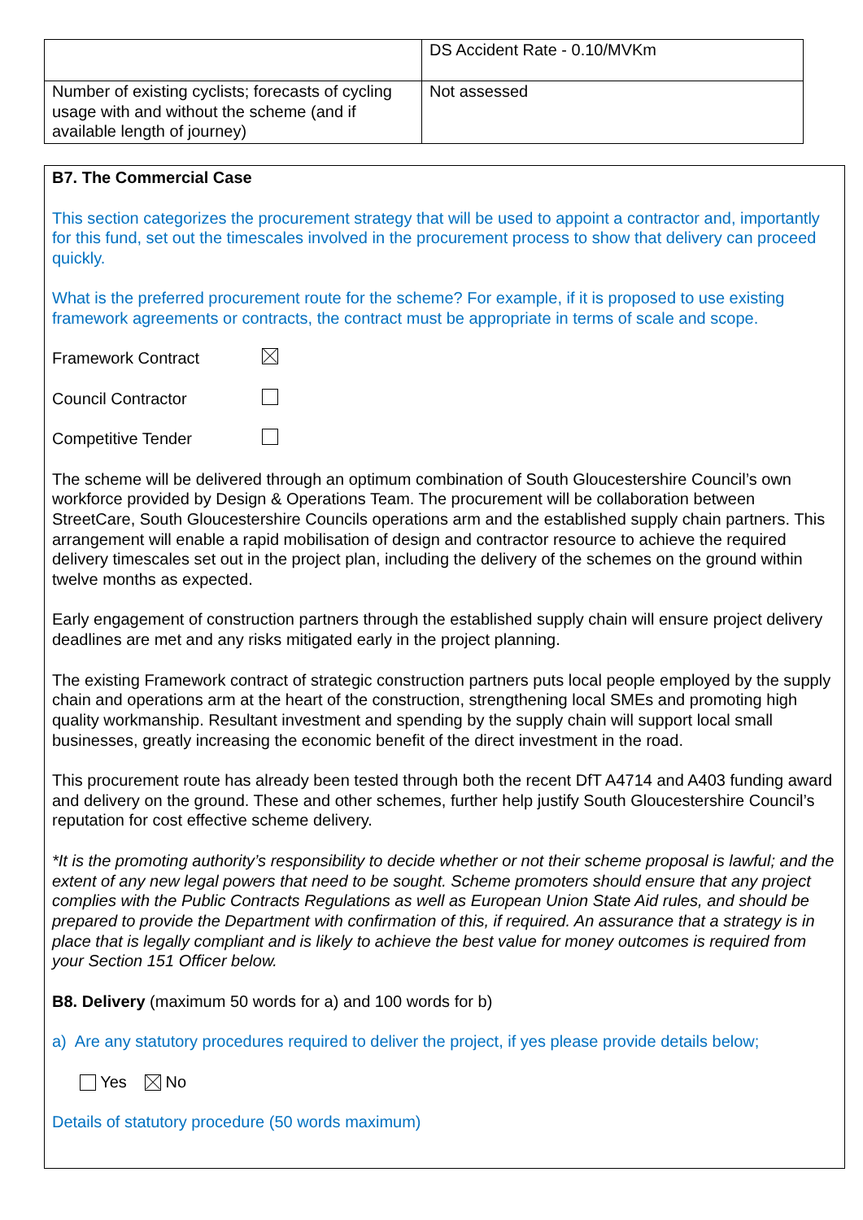| | DS Accident Rate - 0.10/MVKm |
| Number of existing cyclists; forecasts of cycling usage with and without the scheme (and if available length of journey) | Not assessed |
B7. The Commercial Case
This section categorizes the procurement strategy that will be used to appoint a contractor and, importantly for this fund, set out the timescales involved in the procurement process to show that delivery can proceed quickly.
What is the preferred procurement route for the scheme? For example, if it is proposed to use existing framework agreements or contracts, the contract must be appropriate in terms of scale and scope.
Framework Contract
Council Contractor
Competitive Tender
The scheme will be delivered through an optimum combination of South Gloucestershire Council’s own workforce provided by Design & Operations Team. The procurement will be collaboration between StreetCare, South Gloucestershire Councils operations arm and the established supply chain partners. This arrangement will enable a rapid mobilisation of design and contractor resource to achieve the required delivery timescales set out in the project plan, including the delivery of the schemes on the ground within twelve months as expected.
Early engagement of construction partners through the established supply chain will ensure project delivery deadlines are met and any risks mitigated early in the project planning.
The existing Framework contract of strategic construction partners puts local people employed by the supply chain and operations arm at the heart of the construction, strengthening local SMEs and promoting high quality workmanship. Resultant investment and spending by the supply chain will support local small businesses, greatly increasing the economic benefit of the direct investment in the road.
This procurement route has already been tested through both the recent DfT A4714 and A403 funding award and delivery on the ground. These and other schemes, further help justify South Gloucestershire Council’s reputation for cost effective scheme delivery.
*It is the promoting authority’s responsibility to decide whether or not their scheme proposal is lawful; and the extent of any new legal powers that need to be sought. Scheme promoters should ensure that any project complies with the Public Contracts Regulations as well as European Union State Aid rules, and should be prepared to provide the Department with confirmation of this, if required. An assurance that a strategy is in place that is legally compliant and is likely to achieve the best value for money outcomes is required from your Section 151 Officer below.
B8. Delivery (maximum 50 words for a) and 100 words for b)
a) Are any statutory procedures required to deliver the project, if yes please provide details below;
Yes No
Details of statutory procedure (50 words maximum)